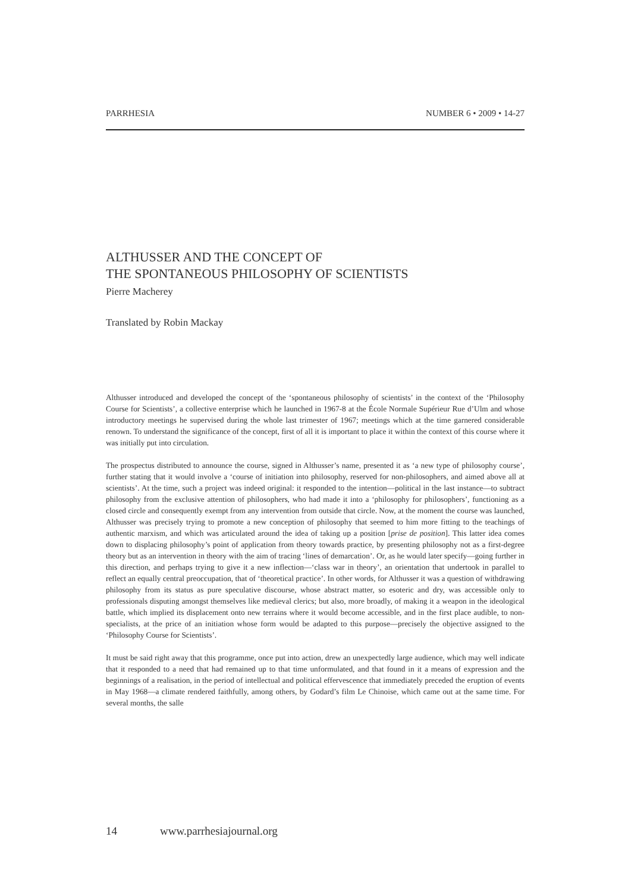PARRHESIA NUMBER 6 • 2009 • 14-27
ALTHUSSER AND THE CONCEPT OF
THE SPONTANEOUS PHILOSOPHY OF SCIENTISTS
Pierre Macherey
Translated by Robin Mackay
Althusser introduced and developed the concept of the ‘spontaneous philosophy of scientists’ in the context of the ‘Philosophy Course for Scientists’, a collective enterprise which he launched in 1967-8 at the École Normale Supérieur Rue d’Ulm and whose introductory meetings he supervised during the whole last trimester of 1967; meetings which at the time garnered considerable renown. To understand the significance of the concept, first of all it is important to place it within the context of this course where it was initially put into circulation.
The prospectus distributed to announce the course, signed in Althusser’s name, presented it as ‘a new type of philosophy course’, further stating that it would involve a ‘course of initiation into philosophy, reserved for non-philosophers, and aimed above all at scientists’. At the time, such a project was indeed original: it responded to the intention—political in the last instance—to subtract philosophy from the exclusive attention of philosophers, who had made it into a ‘philosophy for philosophers’, functioning as a closed circle and consequently exempt from any intervention from outside that circle. Now, at the moment the course was launched, Althusser was precisely trying to promote a new conception of philosophy that seemed to him more fitting to the teachings of authentic marxism, and which was articulated around the idea of taking up a position [prise de position]. This latter idea comes down to displacing philosophy’s point of application from theory towards practice, by presenting philosophy not as a first-degree theory but as an intervention in theory with the aim of tracing ‘lines of demarcation’. Or, as he would later specify—going further in this direction, and perhaps trying to give it a new inflection—‘class war in theory’, an orientation that undertook in parallel to reflect an equally central preoccupation, that of ‘theoretical practice’. In other words, for Althusser it was a question of withdrawing philosophy from its status as pure speculative discourse, whose abstract matter, so esoteric and dry, was accessible only to professionals disputing amongst themselves like medieval clerics; but also, more broadly, of making it a weapon in the ideological battle, which implied its displacement onto new terrains where it would become accessible, and in the first place audible, to non-specialists, at the price of an initiation whose form would be adapted to this purpose—precisely the objective assigned to the ‘Philosophy Course for Scientists’.
It must be said right away that this programme, once put into action, drew an unexpectedly large audience, which may well indicate that it responded to a need that had remained up to that time unformulated, and that found in it a means of expression and the beginnings of a realisation, in the period of intellectual and political effervescence that immediately preceded the eruption of events in May 1968—a climate rendered faithfully, among others, by Godard’s film Le Chinoise, which came out at the same time. For several months, the salle
14 www.parrhesiajournal.org